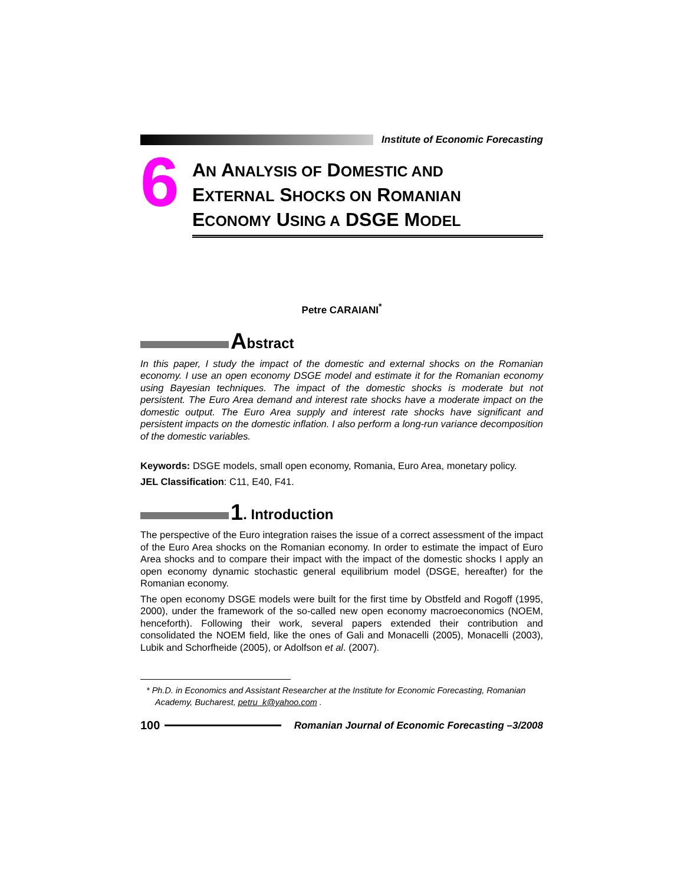Institute of Economic Forecasting
6
AN ANALYSIS OF DOMESTIC AND
EXTERNAL SHOCKS ON ROMANIAN
ECONOMY USING A DSGE MODEL
Petre CARAIANI<sup>*</sup>
Abstract
In this paper, I study the impact of the domestic and external shocks on the Romanian economy. I use an open economy DSGE model and estimate it for the Romanian economy using Bayesian techniques. The impact of the domestic shocks is moderate but not persistent. The Euro Area demand and interest rate shocks have a moderate impact on the domestic output. The Euro Area supply and interest rate shocks have significant and persistent impacts on the domestic inflation. I also perform a long-run variance decomposition of the domestic variables.
Keywords: DSGE models, small open economy, Romania, Euro Area, monetary policy.
JEL Classification: C11, E40, F41.
1. Introduction
The perspective of the Euro integration raises the issue of a correct assessment of the impact of the Euro Area shocks on the Romanian economy. In order to estimate the impact of Euro Area shocks and to compare their impact with the impact of the domestic shocks I apply an open economy dynamic stochastic general equilibrium model (DSGE, hereafter) for the Romanian economy.
The open economy DSGE models were built for the first time by Obstfeld and Rogoff (1995, 2000), under the framework of the so-called new open economy macroeconomics (NOEM, henceforth). Following their work, several papers extended their contribution and consolidated the NOEM field, like the ones of Gali and Monacelli (2005), Monacelli (2003), Lubik and Schorfheide (2005), or Adolfson et al. (2007).
* Ph.D. in Economics and Assistant Researcher at the Institute for Economic Forecasting, Romanian Academy, Bucharest, petru_k@yahoo.com .
100 Romanian Journal of Economic Forecasting –3/2008